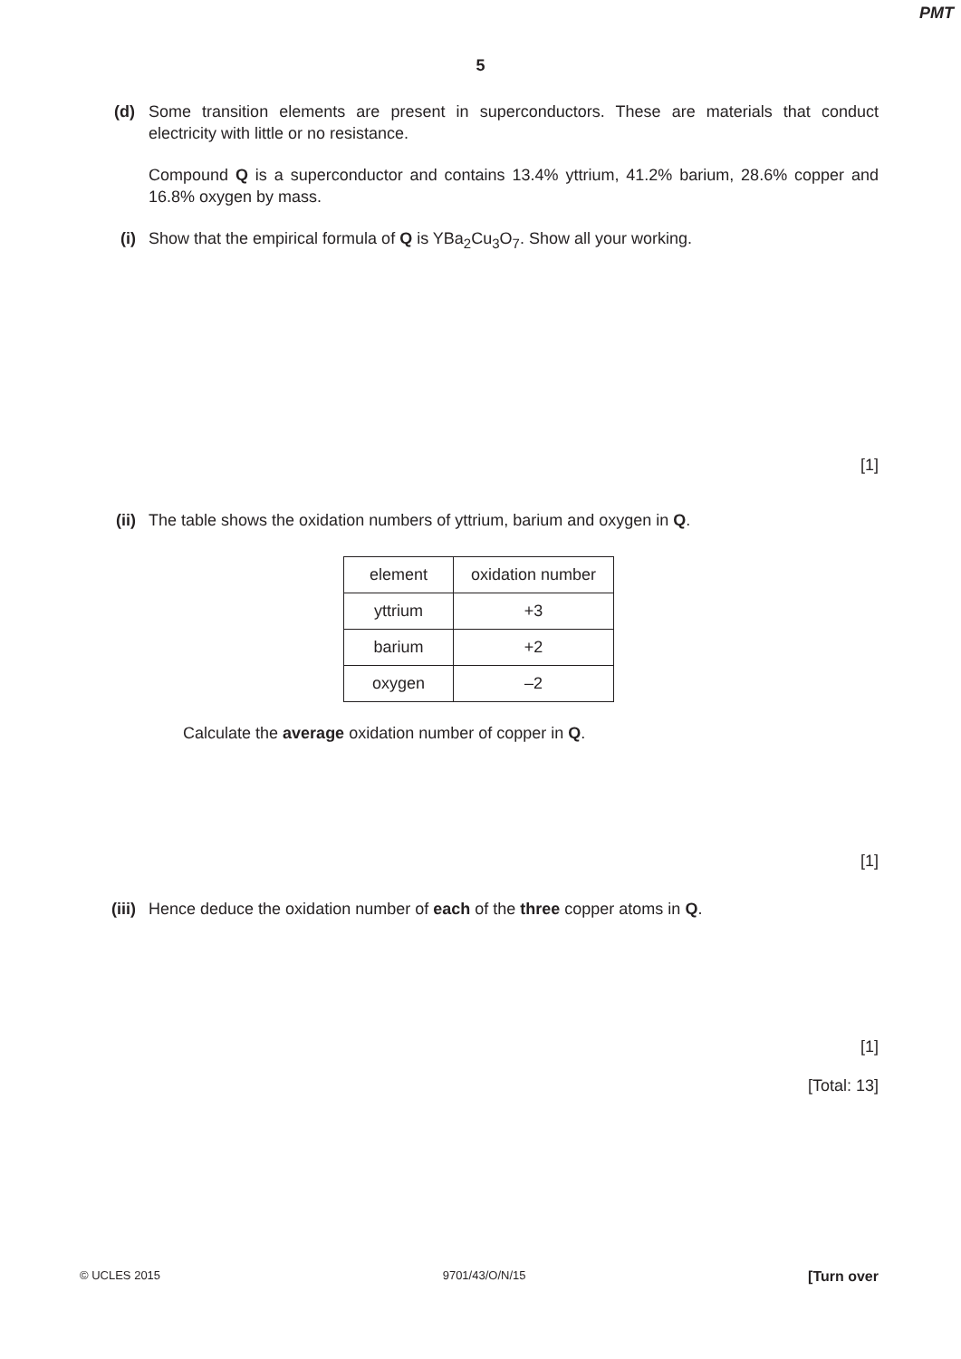PMT
5
(d) Some transition elements are present in superconductors. These are materials that conduct electricity with little or no resistance.
Compound Q is a superconductor and contains 13.4% yttrium, 41.2% barium, 28.6% copper and 16.8% oxygen by mass.
(i) Show that the empirical formula of Q is YBa<sub>2</sub>Cu<sub>3</sub>O<sub>7</sub>. Show all your working.
[1]
(ii) The table shows the oxidation numbers of yttrium, barium and oxygen in Q.
| element | oxidation number |
| yttrium | +3 |
| barium | +2 |
| oxygen | –2 |
Calculate the average oxidation number of copper in Q.
[1]
(iii) Hence deduce the oxidation number of each of the three copper atoms in Q.
[1]
[Total: 13]
© UCLES 2015 9701/43/O/N/15 [Turn over